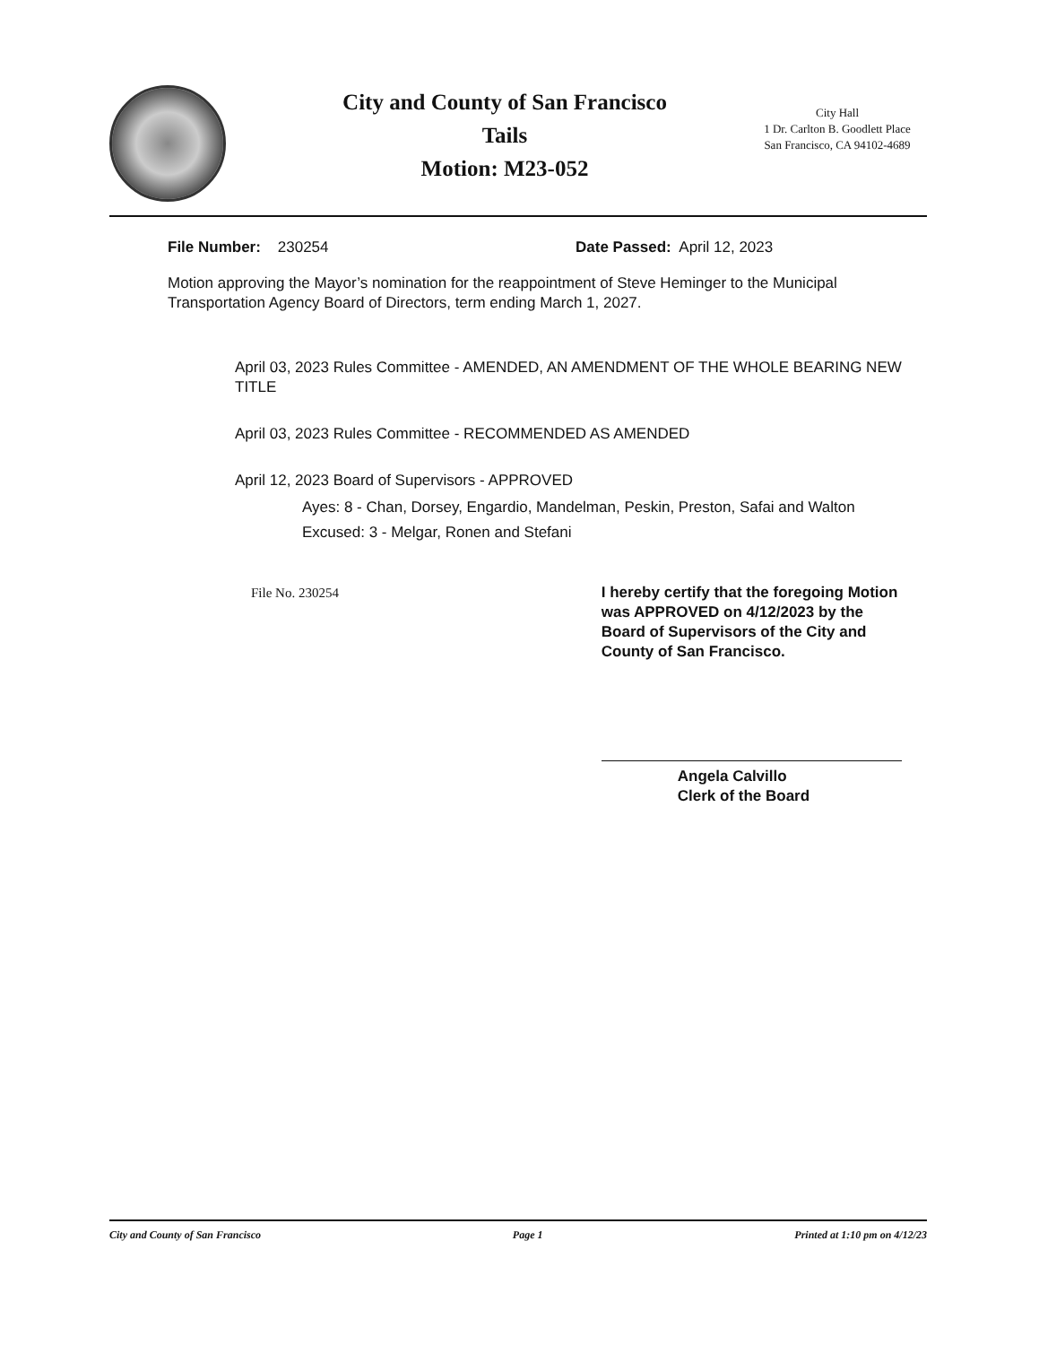City and County of San Francisco
Tails
Motion: M23-052
City Hall
1 Dr. Carlton B. Goodlett Place
San Francisco, CA 94102-4689
File Number: 230254 Date Passed: April 12, 2023
Motion approving the Mayor’s nomination for the reappointment of Steve Heminger to the Municipal Transportation Agency Board of Directors, term ending March 1, 2027.
April 03, 2023 Rules Committee - AMENDED, AN AMENDMENT OF THE WHOLE BEARING NEW TITLE
April 03, 2023 Rules Committee - RECOMMENDED AS AMENDED
April 12, 2023 Board of Supervisors - APPROVED
Ayes: 8 - Chan, Dorsey, Engardio, Mandelman, Peskin, Preston, Safai and Walton
Excused: 3 - Melgar, Ronen and Stefani
File No. 230254 I hereby certify that the foregoing Motion was APPROVED on 4/12/2023 by the Board of Supervisors of the City and County of San Francisco.
Angela Calvillo
Clerk of the Board
City and County of San Francisco Page 1 Printed at 1:10 pm on 4/12/23